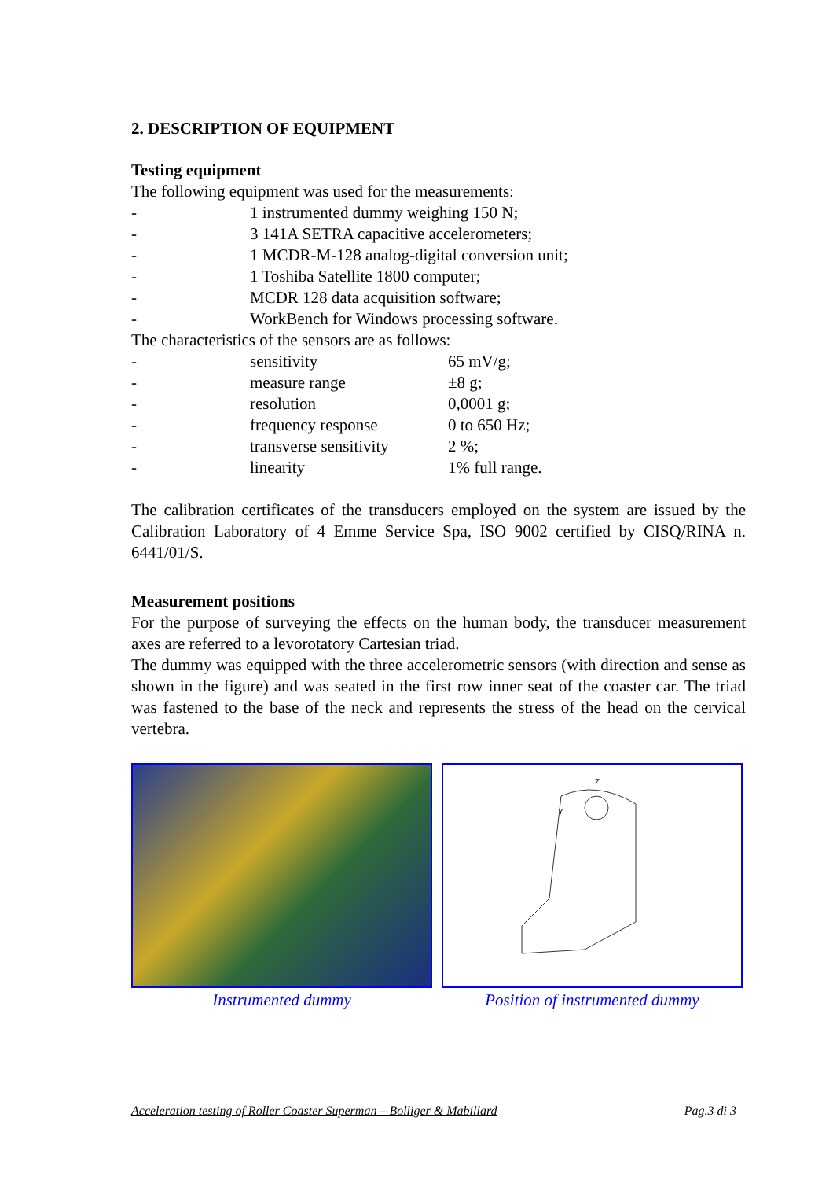2. DESCRIPTION OF EQUIPMENT
Testing equipment
The following equipment was used for the measurements:
| - | 1 instrumented dummy weighing 150 N; |
| - | 3 141A SETRA capacitive accelerometers; |
| - | 1 MCDR-M-128 analog-digital conversion unit; |
| - | 1 Toshiba Satellite 1800 computer; |
| - | MCDR 128 data acquisition software; |
| - | WorkBench for Windows processing software. |
The characteristics of the sensors are as follows:
| - | sensitivity | 65 mV/g; |
| - | measure range | ±8 g; |
| - | resolution | 0,0001 g; |
| - | frequency response | 0 to 650 Hz; |
| - | transverse sensitivity | 2 %; |
| - | linearity | 1% full range. |
The calibration certificates of the transducers employed on the system are issued by the Calibration Laboratory of 4 Emme Service Spa, ISO 9002 certified by CISQ/RINA n. 6441/01/S.
Measurement positions
For the purpose of surveying the effects on the human body, the transducer measurement axes are referred to a levorotatory Cartesian triad.
The dummy was equipped with the three accelerometric sensors (with direction and sense as shown in the figure) and was seated in the first row inner seat of the coaster car. The triad was fastened to the base of the neck and represents the stress of the head on the cervical vertebra.
Instrumented dummy
Z
Y
Position of instrumented dummy
Acceleration testing of Roller Coaster Superman – Bolliger & Mabillard Pag.3 di 3